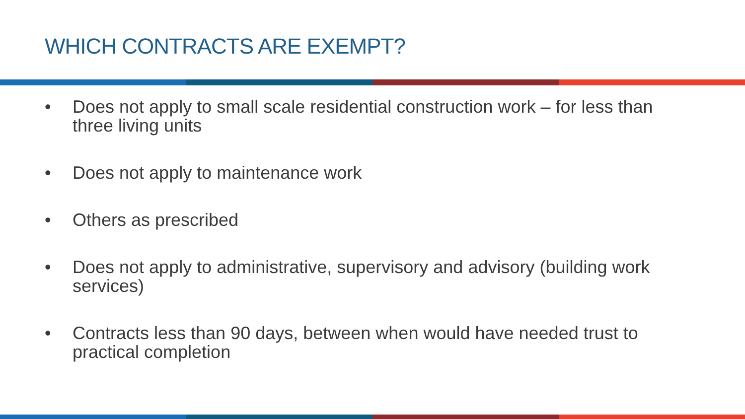WHICH CONTRACTS ARE EXEMPT?
• Does not apply to small scale residential construction work – for less than three living units
• Does not apply to maintenance work
• Others as prescribed
• Does not apply to administrative, supervisory and advisory (building work services)
• Contracts less than 90 days, between when would have needed trust to practical completion